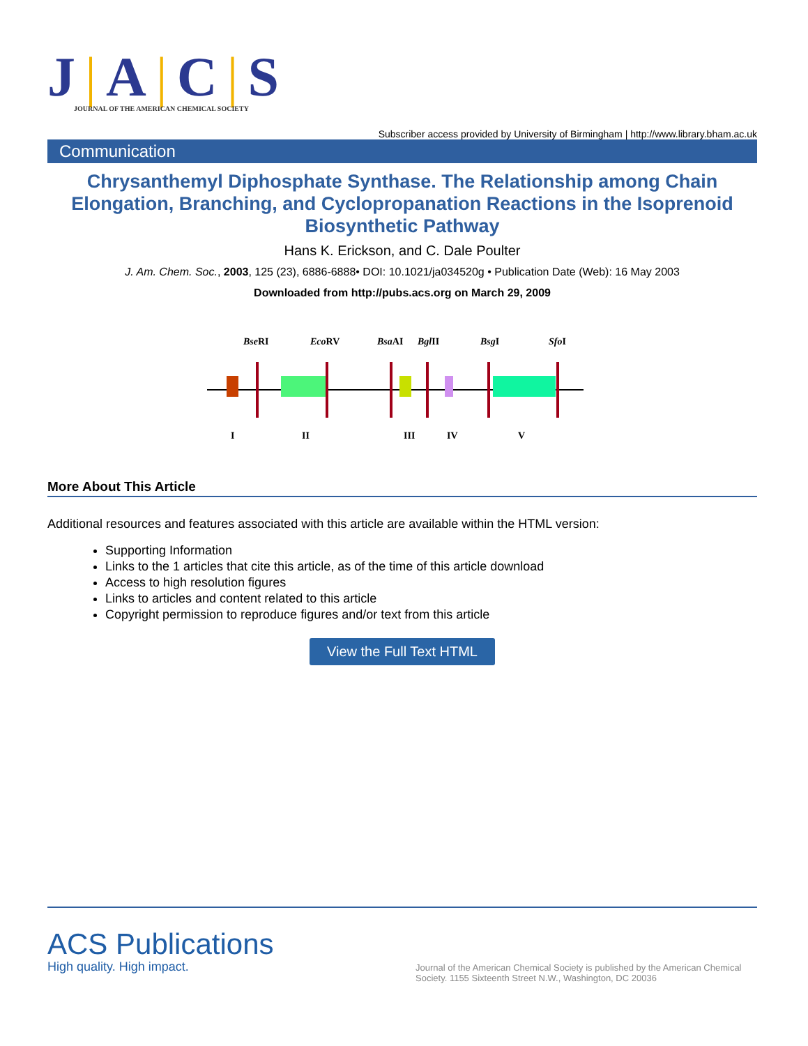J | A | C | S
JOURNAL OF THE AMERICAN CHEMICAL SOCIETY
Subscriber access provided by University of Birmingham | http://www.library.bham.ac.uk
Communication
Chrysanthemyl Diphosphate Synthase. The Relationship among Chain Elongation, Branching, and Cyclopropanation Reactions in the Isoprenoid Biosynthetic Pathway
Hans K. Erickson, and C. Dale Poulter
J. Am. Chem. Soc., 2003, 125 (23), 6886-6888• DOI: 10.1021/ja034520g • Publication Date (Web): 16 May 2003
Downloaded from http://pubs.acs.org on March 29, 2009
BseRI
EcoRV
BsaAI
BglII
BsgI
SfoI
I
II
III
IV
V
More About This Article
Additional resources and features associated with this article are available within the HTML version:
Supporting Information
Links to the 1 articles that cite this article, as of the time of this article download
Access to high resolution figures
Links to articles and content related to this article
Copyright permission to reproduce figures and/or text from this article
View the Full Text HTML
ACS Publications
High quality. High impact.
Journal of the American Chemical Society is published by the American Chemical Society. 1155 Sixteenth Street N.W., Washington, DC 20036